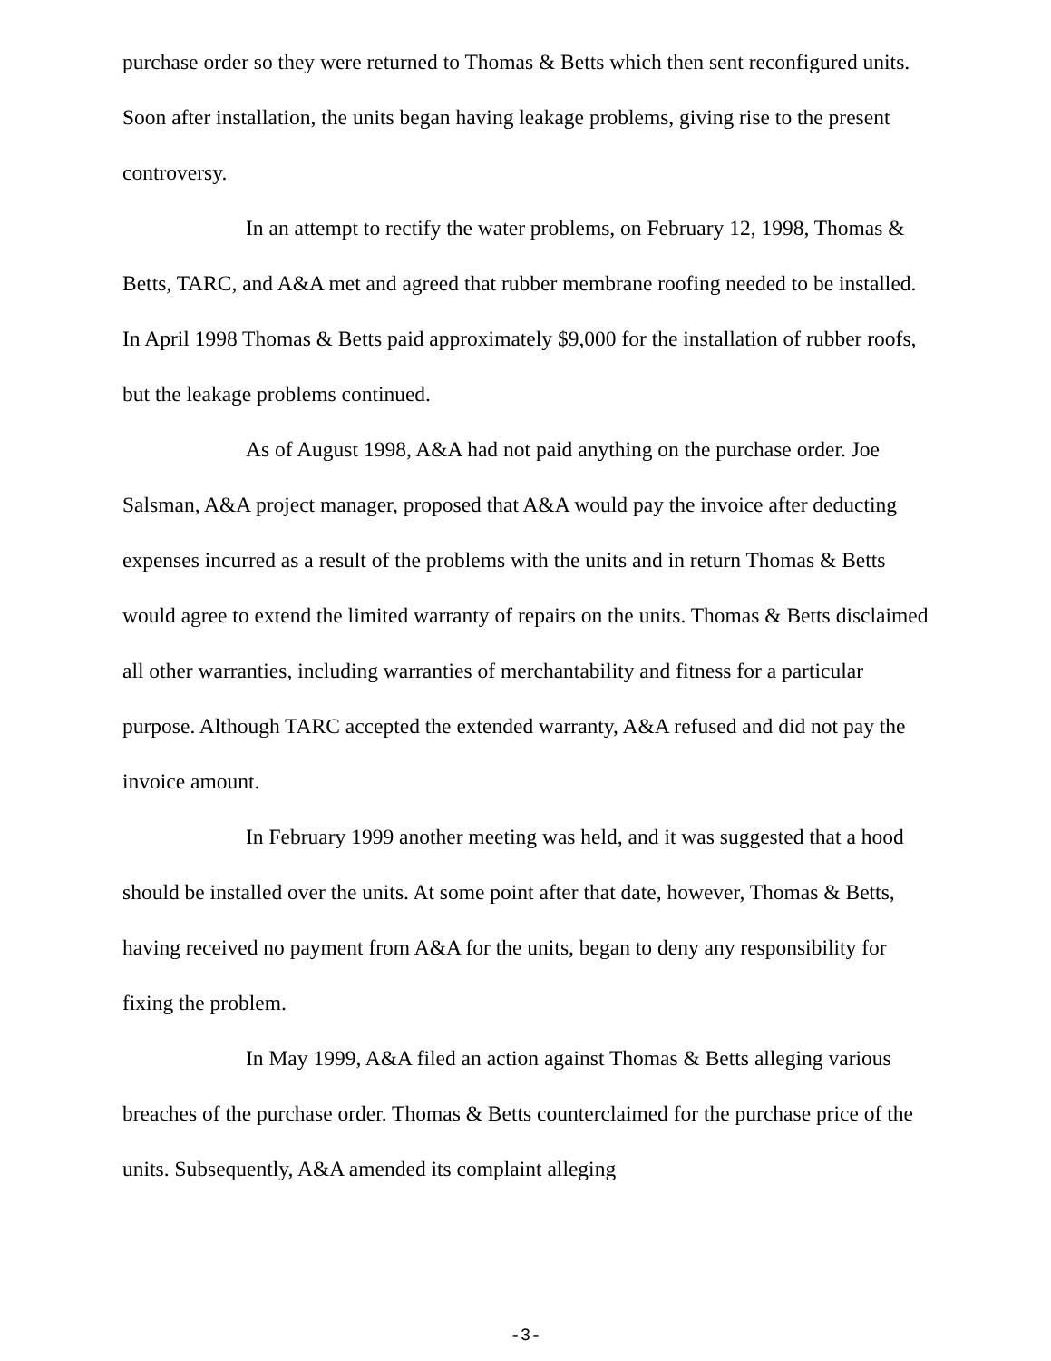purchase order so they were returned to Thomas & Betts which then sent reconfigured units. Soon after installation, the units began having leakage problems, giving rise to the present controversy.
In an attempt to rectify the water problems, on February 12, 1998, Thomas & Betts, TARC, and A&A met and agreed that rubber membrane roofing needed to be installed. In April 1998 Thomas & Betts paid approximately $9,000 for the installation of rubber roofs, but the leakage problems continued.
As of August 1998, A&A had not paid anything on the purchase order. Joe Salsman, A&A project manager, proposed that A&A would pay the invoice after deducting expenses incurred as a result of the problems with the units and in return Thomas & Betts would agree to extend the limited warranty of repairs on the units. Thomas & Betts disclaimed all other warranties, including warranties of merchantability and fitness for a particular purpose. Although TARC accepted the extended warranty, A&A refused and did not pay the invoice amount.
In February 1999 another meeting was held, and it was suggested that a hood should be installed over the units. At some point after that date, however, Thomas & Betts, having received no payment from A&A for the units, began to deny any responsibility for fixing the problem.
In May 1999, A&A filed an action against Thomas & Betts alleging various breaches of the purchase order. Thomas & Betts counterclaimed for the purchase price of the units. Subsequently, A&A amended its complaint alleging
-3-